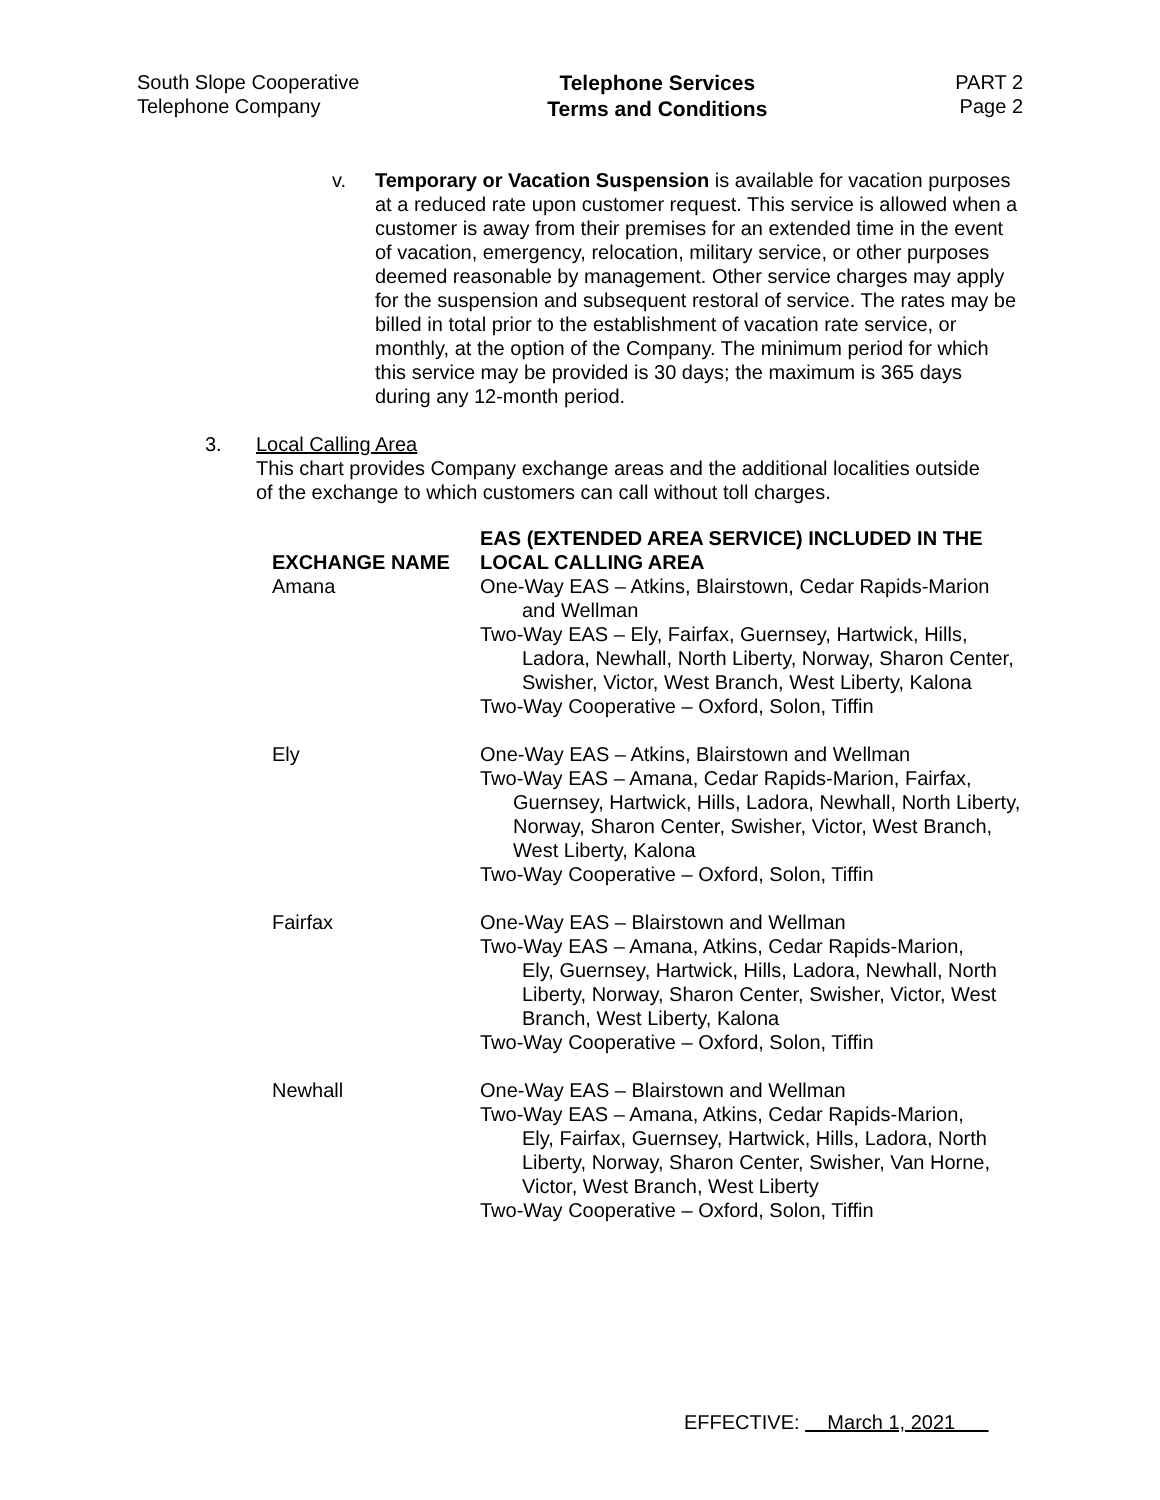South Slope Cooperative
Telephone Company
Telephone Services
Terms and Conditions
PART 2
Page 2
v. Temporary or Vacation Suspension is available for vacation purposes at a reduced rate upon customer request. This service is allowed when a customer is away from their premises for an extended time in the event of vacation, emergency, relocation, military service, or other purposes deemed reasonable by management. Other service charges may apply for the suspension and subsequent restoral of service. The rates may be billed in total prior to the establishment of vacation rate service, or monthly, at the option of the Company. The minimum period for which this service may be provided is 30 days; the maximum is 365 days during any 12-month period.
3. Local Calling Area
This chart provides Company exchange areas and the additional localities outside
of the exchange to which customers can call without toll charges.
| EXCHANGE NAME | EAS (EXTENDED AREA SERVICE) INCLUDED IN THE LOCAL CALLING AREA |
| --- | --- |
| Amana | One-Way EAS – Atkins, Blairstown, Cedar Rapids-Marion and Wellman Two-Way EAS – Ely, Fairfax, Guernsey, Hartwick, Hills, Ladora, Newhall, North Liberty, Norway, Sharon Center, Swisher, Victor, West Branch, West Liberty, Kalona Two-Way Cooperative – Oxford, Solon, Tiffin |
| Ely | One-Way EAS – Atkins, Blairstown and Wellman Two-Way EAS – Amana, Cedar Rapids-Marion, Fairfax, Guernsey, Hartwick, Hills, Ladora, Newhall, North Liberty, Norway, Sharon Center, Swisher, Victor, West Branch, West Liberty, Kalona Two-Way Cooperative – Oxford, Solon, Tiffin |
| Fairfax | One-Way EAS – Blairstown and Wellman Two-Way EAS – Amana, Atkins, Cedar Rapids-Marion, Ely, Guernsey, Hartwick, Hills, Ladora, Newhall, North Liberty, Norway, Sharon Center, Swisher, Victor, West Branch, West Liberty, Kalona Two-Way Cooperative – Oxford, Solon, Tiffin |
| Newhall | One-Way EAS – Blairstown and Wellman Two-Way EAS – Amana, Atkins, Cedar Rapids-Marion, Ely, Fairfax, Guernsey, Hartwick, Hills, Ladora, North Liberty, Norway, Sharon Center, Swisher, Van Horne, Victor, West Branch, West Liberty Two-Way Cooperative – Oxford, Solon, Tiffin |
EFFECTIVE: March 1, 2021